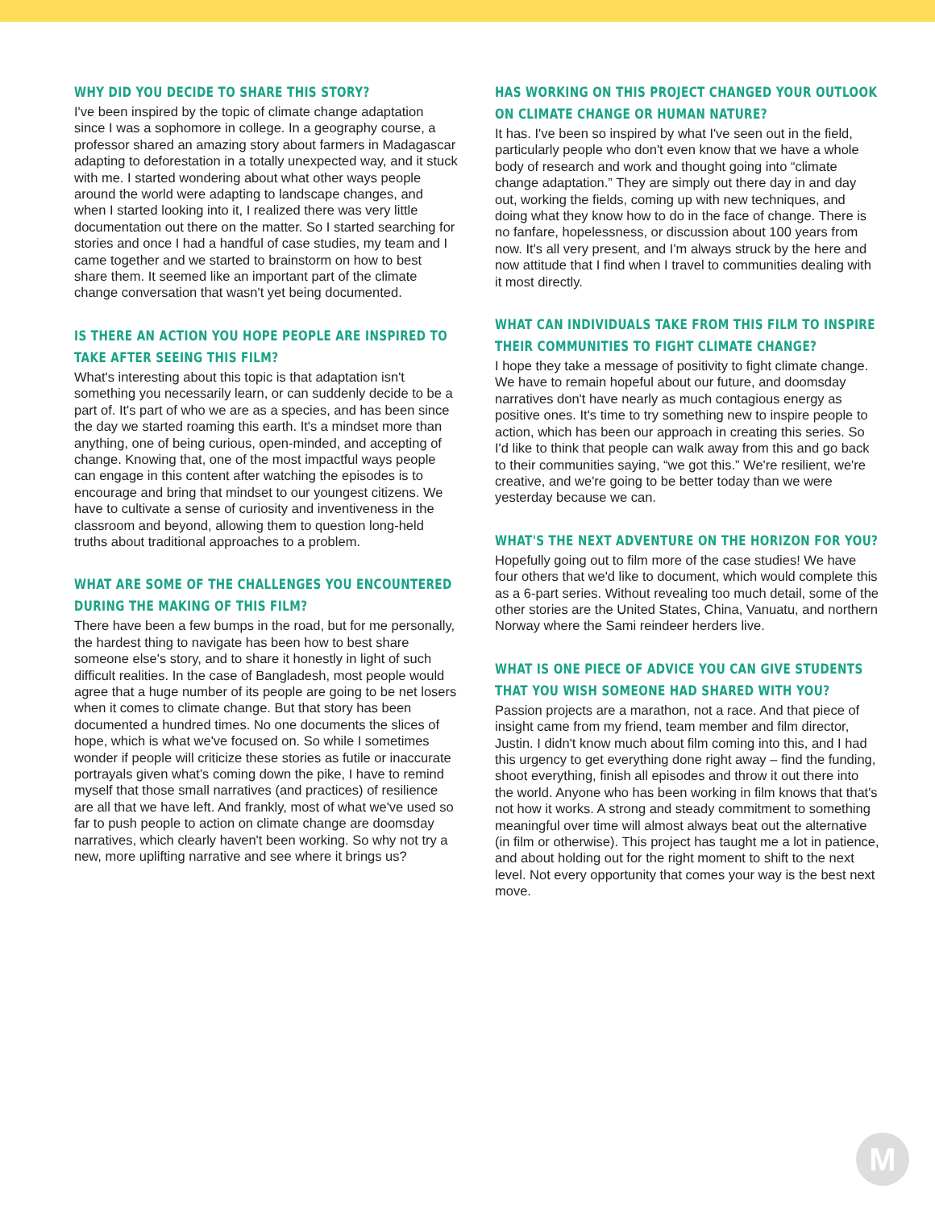WHY DID YOU DECIDE TO SHARE THIS STORY?
I've been inspired by the topic of climate change adaptation since I was a sophomore in college. In a geography course, a professor shared an amazing story about farmers in Madagascar adapting to deforestation in a totally unexpected way, and it stuck with me. I started wondering about what other ways people around the world were adapting to landscape changes, and when I started looking into it, I realized there was very little documentation out there on the matter. So I started searching for stories and once I had a handful of case studies, my team and I came together and we started to brainstorm on how to best share them. It seemed like an important part of the climate change conversation that wasn't yet being documented.
IS THERE AN ACTION YOU HOPE PEOPLE ARE INSPIRED TO TAKE AFTER SEEING THIS FILM?
What's interesting about this topic is that adaptation isn't something you necessarily learn, or can suddenly decide to be a part of. It's part of who we are as a species, and has been since the day we started roaming this earth. It's a mindset more than anything, one of being curious, open-minded, and accepting of change. Knowing that, one of the most impactful ways people can engage in this content after watching the episodes is to encourage and bring that mindset to our youngest citizens. We have to cultivate a sense of curiosity and inventiveness in the classroom and beyond, allowing them to question long-held truths about traditional approaches to a problem.
WHAT ARE SOME OF THE CHALLENGES YOU ENCOUNTERED DURING THE MAKING OF THIS FILM?
There have been a few bumps in the road, but for me personally, the hardest thing to navigate has been how to best share someone else's story, and to share it honestly in light of such difficult realities. In the case of Bangladesh, most people would agree that a huge number of its people are going to be net losers when it comes to climate change. But that story has been documented a hundred times. No one documents the slices of hope, which is what we've focused on. So while I sometimes wonder if people will criticize these stories as futile or inaccurate portrayals given what's coming down the pike, I have to remind myself that those small narratives (and practices) of resilience are all that we have left. And frankly, most of what we've used so far to push people to action on climate change are doomsday narratives, which clearly haven't been working. So why not try a new, more uplifting narrative and see where it brings us?
HAS WORKING ON THIS PROJECT CHANGED YOUR OUTLOOK ON CLIMATE CHANGE OR HUMAN NATURE?
It has. I've been so inspired by what I've seen out in the field, particularly people who don't even know that we have a whole body of research and work and thought going into “climate change adaptation.” They are simply out there day in and day out, working the fields, coming up with new techniques, and doing what they know how to do in the face of change. There is no fanfare, hopelessness, or discussion about 100 years from now. It's all very present, and I'm always struck by the here and now attitude that I find when I travel to communities dealing with it most directly.
WHAT CAN INDIVIDUALS TAKE FROM THIS FILM TO INSPIRE THEIR COMMUNITIES TO FIGHT CLIMATE CHANGE?
I hope they take a message of positivity to fight climate change. We have to remain hopeful about our future, and doomsday narratives don't have nearly as much contagious energy as positive ones. It's time to try something new to inspire people to action, which has been our approach in creating this series. So I'd like to think that people can walk away from this and go back to their communities saying, “we got this.” We're resilient, we're creative, and we're going to be better today than we were yesterday because we can.
WHAT'S THE NEXT ADVENTURE ON THE HORIZON FOR YOU?
Hopefully going out to film more of the case studies! We have four others that we'd like to document, which would complete this as a 6-part series. Without revealing too much detail, some of the other stories are the United States, China, Vanuatu, and northern Norway where the Sami reindeer herders live.
WHAT IS ONE PIECE OF ADVICE YOU CAN GIVE STUDENTS THAT YOU WISH SOMEONE HAD SHARED WITH YOU?
Passion projects are a marathon, not a race. And that piece of insight came from my friend, team member and film director, Justin. I didn't know much about film coming into this, and I had this urgency to get everything done right away – find the funding, shoot everything, finish all episodes and throw it out there into the world. Anyone who has been working in film knows that that's not how it works. A strong and steady commitment to something meaningful over time will almost always beat out the alternative (in film or otherwise). This project has taught me a lot in patience, and about holding out for the right moment to shift to the next level. Not every opportunity that comes your way is the best next move.
M